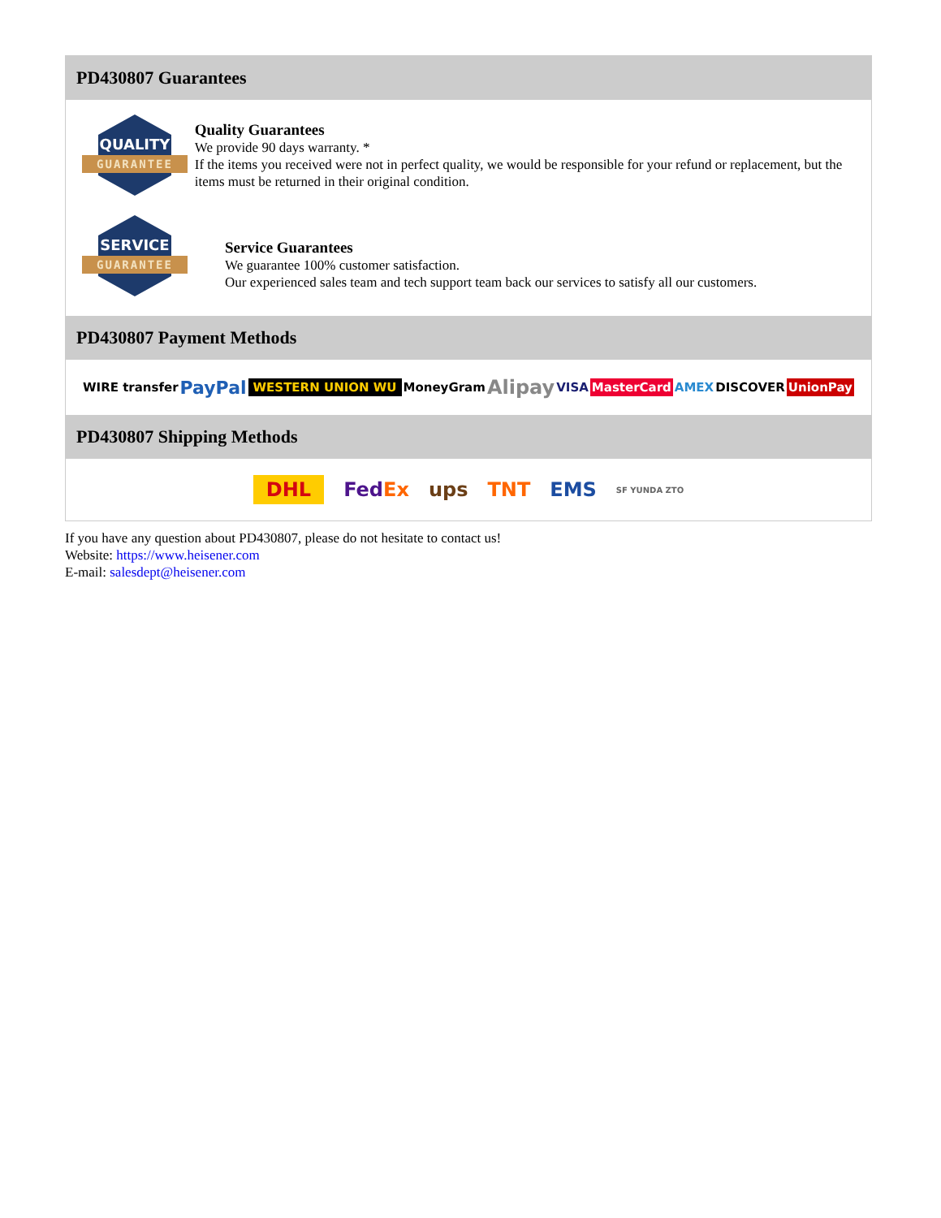PD430807 Guarantees
QUALITY
GUARANTEE
Quality Guarantees
We provide 90 days warranty. *
If the items you received were not in perfect quality, we would be responsible for your refund or replacement, but the items must be returned in their original condition.
SERVICE
GUARANTEE
Service Guarantees
We guarantee 100% customer satisfaction.
Our experienced sales team and tech support team back our services to satisfy all our customers.
PD430807 Payment Methods
WIRE transfer PayPal WESTERN UNION WU MoneyGram Alipay VISA MasterCard AMEX DISCOVER UnionPay
PD430807 Shipping Methods
DHL FedEx ups TNT EMS SF YUNDA ZTO
If you have any question about PD430807, please do not hesitate to contact us!
Website: https://www.heisener.com
E-mail: salesdept@heisener.com